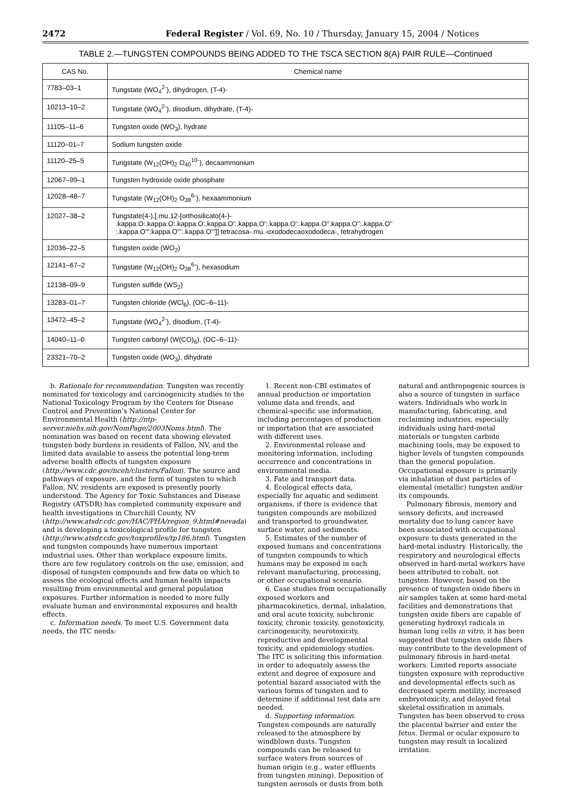2472 Federal Register / Vol. 69, No. 10 / Thursday, January 15, 2004 / Notices
TABLE 2.—TUNGSTEN COMPOUNDS BEING ADDED TO THE TSCA SECTION 8(A) PAIR RULE—Continued
| CAS No. | Chemical name |
| --- | --- |
| 7783–03–1 | Tungstate (WO<sub>4</sub><sup>2-</sup>), dihydrogen, (T-4)- |
| 10213–10–2 | Tungstate (WO<sub>4</sub><sup>2-</sup>), disodium, dihydrate, (T-4)- |
| 11105–11–6 | Tungsten oxide (WO<sub>3</sub>), hydrate |
| 11120–01–7 | Sodium tungsten oxide |
| 11120–25–5 | Tungstate (W<sub>12</sub>(OH)<sub>2</sub> O<sub>40</sub><sup>10-</sup>), decaammonium |
| 12067–99–1 | Tungsten hydroxide oxide phosphate |
| 12028–48–7 | Tungstate (W<sub>12</sub>(OH)<sub>2</sub> O<sub>38</sub><sup>6-</sup>), hexaammonium |
| 12027–38–2 | Tungstate(4-),[.mu.12-[orthosilicato(4-)- .kappa.O:.kappa.O:.kappa.O:.kappa.O':.kappa.O':.kappa.O':.kappa.O''.kappa.O'':.kappa.O'' :.kappa.O''':kappa.O''':.kappa.O''']] tetracosa-.mu.-oxododecaoxododeca-, tetrahydrogen |
| 12036–22–5 | Tungsten oxide (WO<sub>2</sub>) |
| 12141–67–2 | Tungstate (W<sub>12</sub>(OH)<sub>2</sub> O<sub>38</sub><sup>6-</sup>), hexasodium |
| 12138–09–9 | Tungsten sulfide (WS<sub>2</sub>) |
| 13283–01–7 | Tungsten chloride (WCl<sub>6</sub>), (OC–6–11)- |
| 13472–45–2 | Tungstate (WO<sub>4</sub><sup>2-</sup>), disodium, (T-4)- |
| 14040–11–0 | Tungsten carbonyl (W(CO)<sub>6</sub>), (OC–6–11)- |
| 23321–70–2 | Tungsten oxide (WO<sub>3</sub>), dihydrate |
b. Rationale for recommendation. Tungsten was recently nominated for toxicology and carcinogenicity studies to the National Toxicology Program by the Centers for Disease Control and Prevention’s National Center for Environmental Health (http://ntp-server.niehs.nih.gov/NomPage/2003Noms.html). The nomination was based on recent data showing elevated tungsten body burdens in residents of Fallon, NV, and the limited data available to assess the potential long-term adverse health effects of tungsten exposure (http://www.cdc.gov/nceh/clusters/Fallon). The source and pathways of exposure, and the form of tungsten to which Fallon, NV, residents are exposed is presently poorly understood. The Agency for Toxic Substances and Disease Registry (ATSDR) has completed community exposure and health investigations in Churchill County, NV (http://www.atsdr.cdc.gov/HAC/PHA/region_9.html#nevada) and is developing a toxicological profile for tungsten (http://www.atsdr.cdc.gov/toxprofiles/tp186.html). Tungsten and tungsten compounds have numerous important industrial uses. Other than workplace exposure limits, there are few regulatory controls on the use, emission, and disposal of tungsten compounds and few data on which to assess the ecological effects and human health impacts resulting from environmental and general population exposures. Further information is needed to more fully evaluate human and environmental exposures and health effects.
c. Information needs. To meet U.S. Government data needs, the ITC needs:
1. Recent non-CBI estimates of annual production or importation volume data and trends, and chemical-specific use information, including percentages of production or importation that are associated with different uses.
2. Environmental release and monitoring information, including occurrence and concentrations in environmental media.
3. Fate and transport data.
4. Ecological effects data, especially for aquatic and sediment organisms, if there is evidence that tungsten compounds are mobilized and transported to groundwater, surface water, and sediments.
5. Estimates of the number of exposed humans and concentrations of tungsten compounds to which humans may be exposed in each relevant manufacturing, processing, or other occupational scenario.
6. Case studies from occupationally exposed workers and pharmacokinetics, dermal, inhalation, and oral acute toxicity, subchronic toxicity, chronic toxicity, genotoxicity, carcinogenicity, neurotoxicity, reproductive and developmental toxicity, and epidemiology studies.
The ITC is soliciting this information in order to adequately assess the extent and degree of exposure and potential hazard associated with the various forms of tungsten and to determine if additional test data are needed.
d. Supporting information. Tungsten compounds are naturally released to the atmosphere by windblown dusts. Tungsten compounds can be released to surface waters from sources of human origin (e.g., water effluents from tungsten mining). Deposition of tungsten aerosols or dusts from both
natural and anthropogenic sources is also a source of tungsten in surface waters. Individuals who work in manufacturing, fabricating, and reclaiming industries, especially individuals using hard-metal materials or tungsten carbide machining tools, may be exposed to higher levels of tungsten compounds than the general population. Occupational exposure is primarily via inhalation of dust particles of elemental (metallic) tungsten and/or its compounds.
Pulmonary fibrosis, memory and sensory deficits, and increased mortality due to lung cancer have been associated with occupational exposure to dusts generated in the hard-metal industry. Historically, the respiratory and neurological effects observed in hard-metal workers have been attributed to cobalt, not tungsten. However, based on the presence of tungsten oxide fibers in air samples taken at some hard-metal facilities and demonstrations that tungsten oxide fibers are capable of generating hydroxyl radicals in human lung cells in vitro, it has been suggested that tungsten oxide fibers may contribute to the development of pulmonary fibrosis in hard-metal workers. Limited reports associate tungsten exposure with reproductive and developmental effects such as decreased sperm motility, increased embryotoxicity, and delayed fetal skeletal ossification in animals. Tungsten has been observed to cross the placental barrier and enter the fetus. Dermal or ocular exposure to tungsten may result in localized irritation.